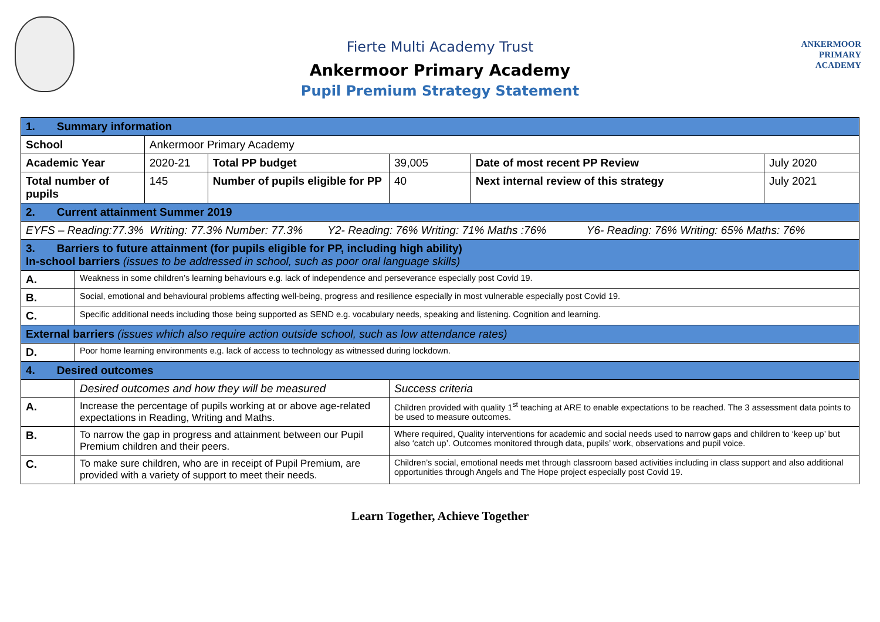Fierte Multi Academy Trust
Ankermoor Primary Academy
Pupil Premium Strategy Statement
ANKERMOOR
PRIMARY
ACADEMY
| 1. Summary information | | | | | | |
| School | | Ankermoor Primary Academy | | | | |
| Academic Year | | 2020-21 | Total PP budget | 39,005 | Date of most recent PP Review | July 2020 |
| Total number of pupils | | 145 | Number of pupils eligible for PP | 40 | Next internal review of this strategy | July 2021 |
| 2. Current attainment Summer 2019 | | | | | | |
| EYFS – Reading:77.3% Writing: 77.3% Number: 77.3% Y2- Reading: 76% Writing: 71% Maths :76% Y6- Reading: 76% Writing: 65% Maths: 76% | | | | | | |
| 3. Barriers to future attainment (for pupils eligible for PP, including high ability) In-school barriers (issues to be addressed in school, such as poor oral language skills) | | | | | | |
| A. | Weakness in some children’s learning behaviours e.g. lack of independence and perseverance especially post Covid 19. | | | | | |
| B. | Social, emotional and behavioural problems affecting well-being, progress and resilience especially in most vulnerable especially post Covid 19. | | | | | |
| C. | Specific additional needs including those being supported as SEND e.g. vocabulary needs, speaking and listening. Cognition and learning. | | | | | |
| External barriers (issues which also require action outside school, such as low attendance rates) | | | | | | |
| D. | Poor home learning environments e.g. lack of access to technology as witnessed during lockdown. | | | | | |
| 4. Desired outcomes | | | | | | |
| | Desired outcomes and how they will be measured | | | Success criteria | | |
| A. | Increase the percentage of pupils working at or above age-related expectations in Reading, Writing and Maths. | | | Children provided with quality 1<sup>st</sup> teaching at ARE to enable expectations to be reached. The 3 assessment data points to be used to measure outcomes. | | |
| B. | To narrow the gap in progress and attainment between our Pupil Premium children and their peers. | | | Where required, Quality interventions for academic and social needs used to narrow gaps and children to ‘keep up’ but also ‘catch up’. Outcomes monitored through data, pupils’ work, observations and pupil voice. | | |
| C. | To make sure children, who are in receipt of Pupil Premium, are provided with a variety of support to meet their needs. | | | Children’s social, emotional needs met through classroom based activities including in class support and also additional opportunities through Angels and The Hope project especially post Covid 19. | | |
Learn Together, Achieve Together